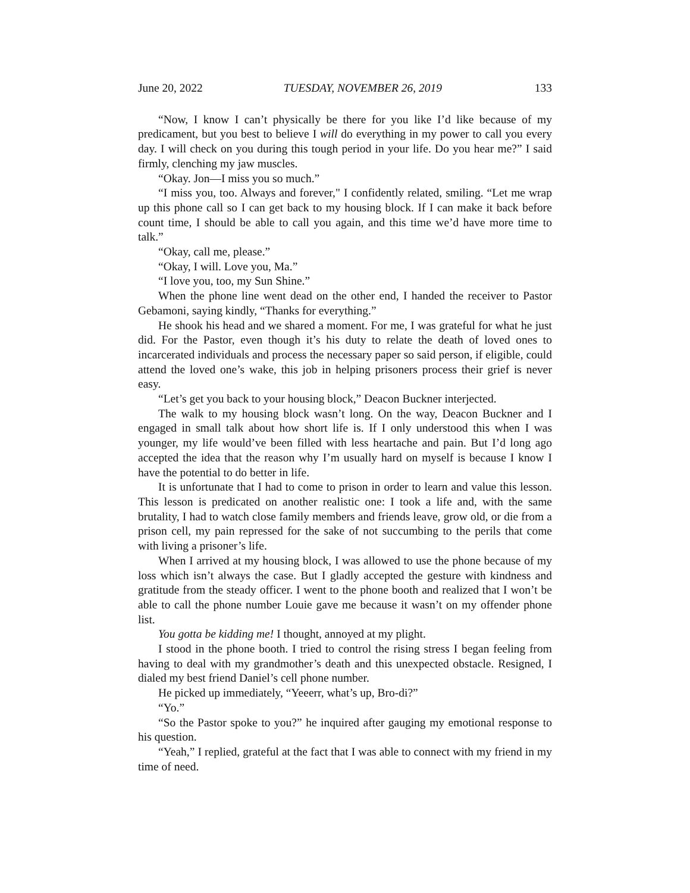June 20, 2022 TUESDAY, NOVEMBER 26, 2019 133
“Now, I know I can’t physically be there for you like I’d like because of my predicament, but you best to believe I will do everything in my power to call you every day. I will check on you during this tough period in your life. Do you hear me?” I said firmly, clenching my jaw muscles.
“Okay. Jon—I miss you so much.”
“I miss you, too. Always and forever," I confidently related, smiling. “Let me wrap up this phone call so I can get back to my housing block. If I can make it back before count time, I should be able to call you again, and this time we’d have more time to talk.”
“Okay, call me, please.”
“Okay, I will. Love you, Ma.”
“I love you, too, my Sun Shine.”
When the phone line went dead on the other end, I handed the receiver to Pastor Gebamoni, saying kindly, “Thanks for everything.”
He shook his head and we shared a moment. For me, I was grateful for what he just did. For the Pastor, even though it’s his duty to relate the death of loved ones to incarcerated individuals and process the necessary paper so said person, if eligible, could attend the loved one’s wake, this job in helping prisoners process their grief is never easy.
“Let’s get you back to your housing block,” Deacon Buckner interjected.
The walk to my housing block wasn’t long. On the way, Deacon Buckner and I engaged in small talk about how short life is. If I only understood this when I was younger, my life would’ve been filled with less heartache and pain. But I’d long ago accepted the idea that the reason why I’m usually hard on myself is because I know I have the potential to do better in life.
It is unfortunate that I had to come to prison in order to learn and value this lesson. This lesson is predicated on another realistic one: I took a life and, with the same brutality, I had to watch close family members and friends leave, grow old, or die from a prison cell, my pain repressed for the sake of not succumbing to the perils that come with living a prisoner’s life.
When I arrived at my housing block, I was allowed to use the phone because of my loss which isn’t always the case. But I gladly accepted the gesture with kindness and gratitude from the steady officer. I went to the phone booth and realized that I won’t be able to call the phone number Louie gave me because it wasn’t on my offender phone list.
You gotta be kidding me! I thought, annoyed at my plight.
I stood in the phone booth. I tried to control the rising stress I began feeling from having to deal with my grandmother’s death and this unexpected obstacle. Resigned, I dialed my best friend Daniel’s cell phone number.
He picked up immediately, “Yeeerr, what’s up, Bro-di?”
“Yo.”
“So the Pastor spoke to you?” he inquired after gauging my emotional response to his question.
“Yeah,” I replied, grateful at the fact that I was able to connect with my friend in my time of need.